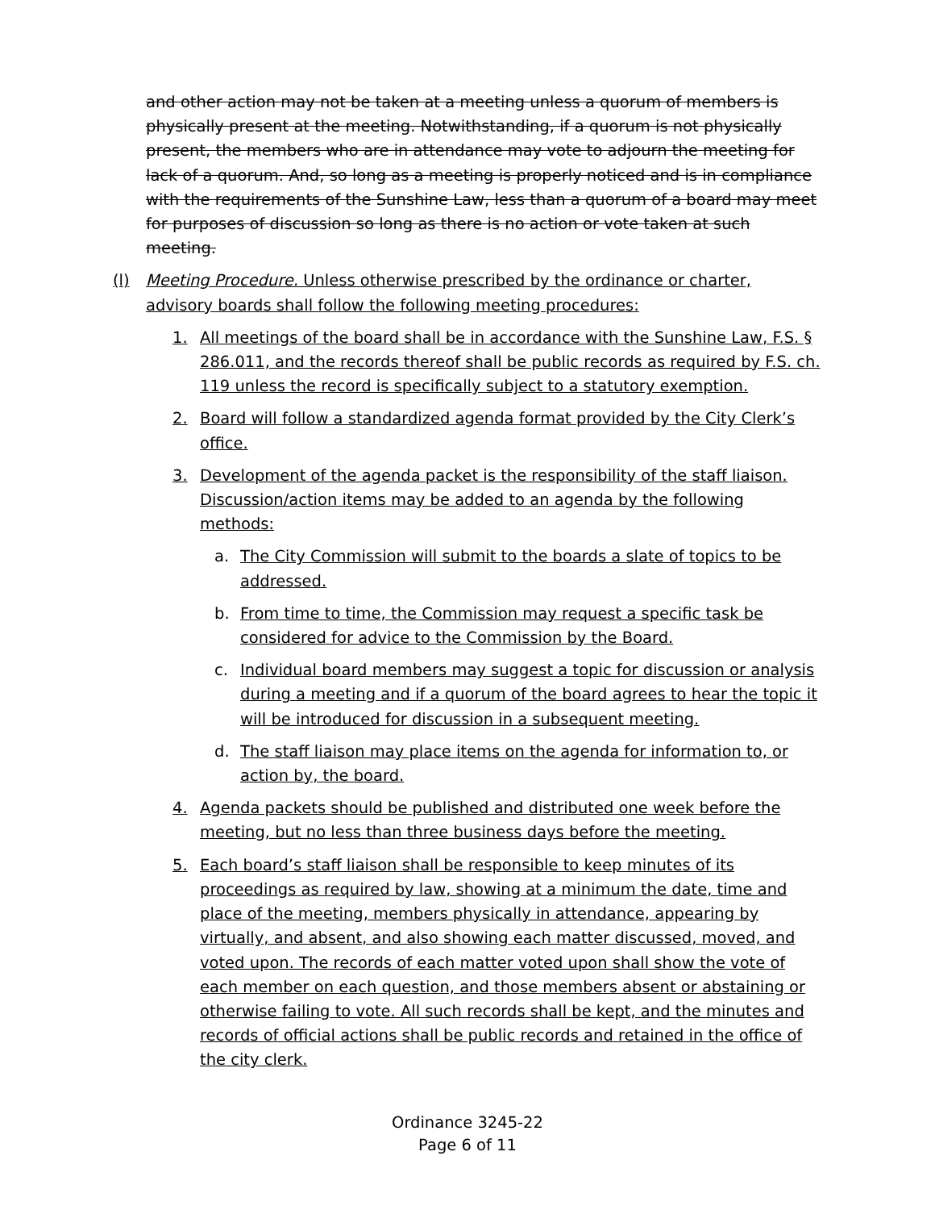and other action may not be taken at a meeting unless a quorum of members is physically present at the meeting. Notwithstanding, if a quorum is not physically present, the members who are in attendance may vote to adjourn the meeting for lack of a quorum. And, so long as a meeting is properly noticed and is in compliance with the requirements of the Sunshine Law, less than a quorum of a board may meet for purposes of discussion so long as there is no action or vote taken at such meeting.
(l) Meeting Procedure. Unless otherwise prescribed by the ordinance or charter, advisory boards shall follow the following meeting procedures:
1. All meetings of the board shall be in accordance with the Sunshine Law, F.S. § 286.011, and the records thereof shall be public records as required by F.S. ch. 119 unless the record is specifically subject to a statutory exemption.
2. Board will follow a standardized agenda format provided by the City Clerk’s office.
3. Development of the agenda packet is the responsibility of the staff liaison. Discussion/action items may be added to an agenda by the following methods:
a. The City Commission will submit to the boards a slate of topics to be addressed.
b. From time to time, the Commission may request a specific task be considered for advice to the Commission by the Board.
c. Individual board members may suggest a topic for discussion or analysis during a meeting and if a quorum of the board agrees to hear the topic it will be introduced for discussion in a subsequent meeting.
d. The staff liaison may place items on the agenda for information to, or action by, the board.
4. Agenda packets should be published and distributed one week before the meeting, but no less than three business days before the meeting.
5. Each board’s staff liaison shall be responsible to keep minutes of its proceedings as required by law, showing at a minimum the date, time and place of the meeting, members physically in attendance, appearing by virtually, and absent, and also showing each matter discussed, moved, and voted upon. The records of each matter voted upon shall show the vote of each member on each question, and those members absent or abstaining or otherwise failing to vote. All such records shall be kept, and the minutes and records of official actions shall be public records and retained in the office of the city clerk.
Ordinance 3245-22
Page 6 of 11